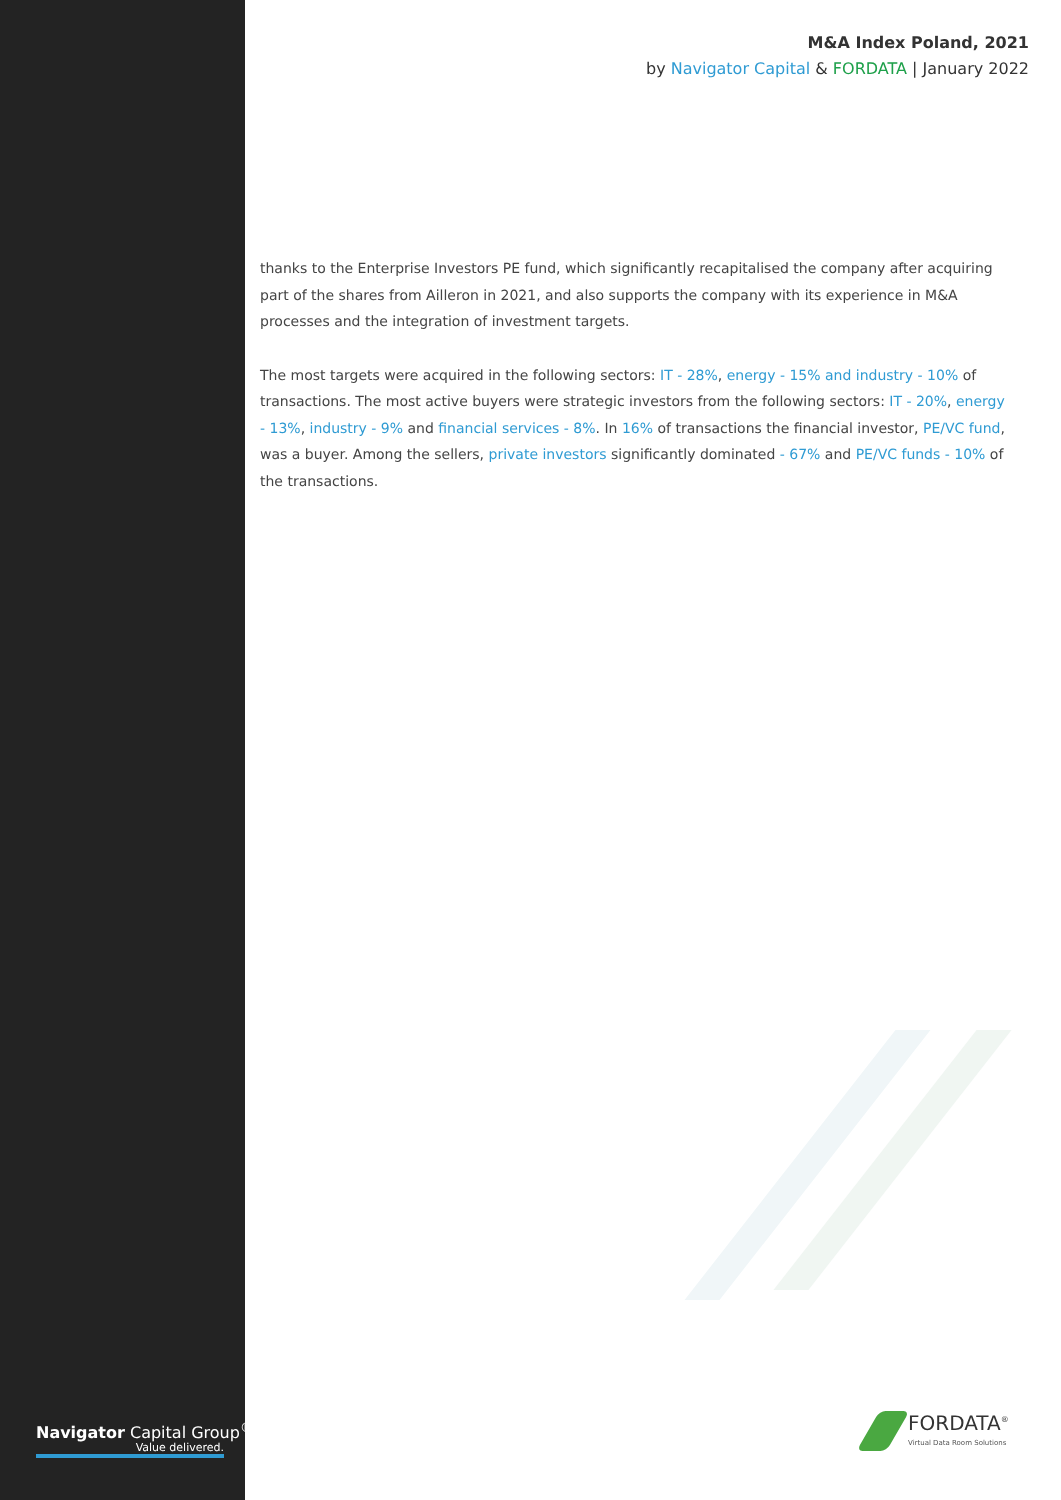M&A Index Poland, 2021
by Navigator Capital & FORDATA | January 2022
thanks to the Enterprise Investors PE fund, which significantly recapitalised the company after acquiring part of the shares from Ailleron in 2021, and also supports the company with its experience in M&A processes and the integration of investment targets.
The most targets were acquired in the following sectors: IT - 28%, energy - 15% and industry - 10% of transactions. The most active buyers were strategic investors from the following sectors: IT - 20%, energy - 13%, industry - 9% and financial services - 8%. In 16% of transactions the financial investor, PE/VC fund, was a buyer. Among the sellers, private investors significantly dominated - 67% and PE/VC funds - 10% of the transactions.
Navigator Capital Group<sup>®</sup>
Value delivered.
FORDATA<sup>®</sup>
Virtual Data Room Solutions